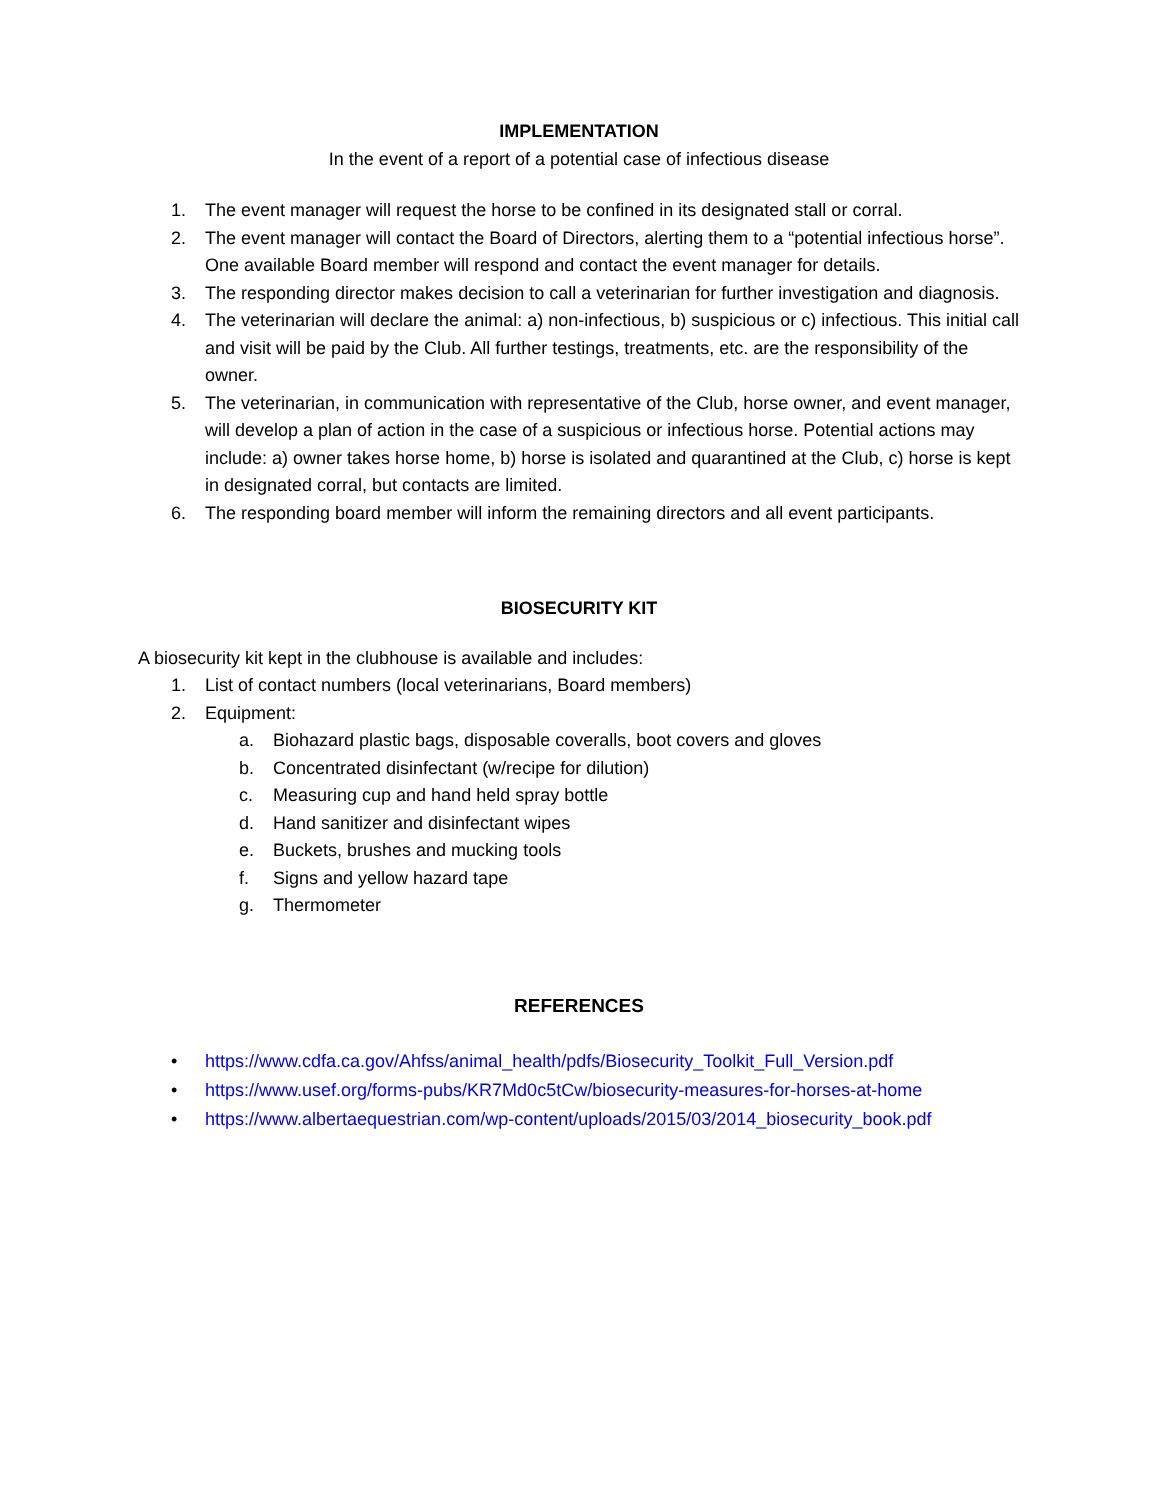IMPLEMENTATION
In the event of a report of a potential case of infectious disease
1. The event manager will request the horse to be confined in its designated stall or corral.
2. The event manager will contact the Board of Directors, alerting them to a “potential infectious horse”. One available Board member will respond and contact the event manager for details.
3. The responding director makes decision to call a veterinarian for further investigation and diagnosis.
4. The veterinarian will declare the animal: a) non-infectious, b) suspicious or c) infectious. This initial call and visit will be paid by the Club. All further testings, treatments, etc. are the responsibility of the owner.
5. The veterinarian, in communication with representative of the Club, horse owner, and event manager, will develop a plan of action in the case of a suspicious or infectious horse. Potential actions may include: a) owner takes horse home, b) horse is isolated and quarantined at the Club, c) horse is kept in designated corral, but contacts are limited.
6. The responding board member will inform the remaining directors and all event participants.
BIOSECURITY KIT
A biosecurity kit kept in the clubhouse is available and includes:
1. List of contact numbers (local veterinarians, Board members)
2. Equipment:
a. Biohazard plastic bags, disposable coveralls, boot covers and gloves
b. Concentrated disinfectant (w/recipe for dilution)
c. Measuring cup and hand held spray bottle
d. Hand sanitizer and disinfectant wipes
e. Buckets, brushes and mucking tools
f. Signs and yellow hazard tape
g. Thermometer
REFERENCES
• https://www.cdfa.ca.gov/Ahfss/animal_health/pdfs/Biosecurity_Toolkit_Full_Version.pdf
• https://www.usef.org/forms-pubs/KR7Md0c5tCw/biosecurity-measures-for-horses-at-home
• https://www.albertaequestrian.com/wp-content/uploads/2015/03/2014_biosecurity_book.pdf